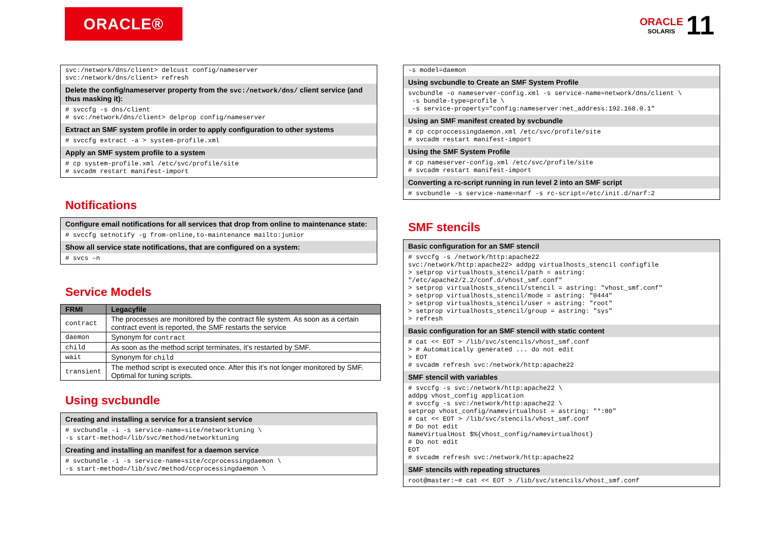ORACLE®
ORACLE
SOLARIS
11
svc:/network/dns/client> delcust config/nameserver svc:/network/dns/client> refresh
Delete the config/nameserver property from the svc:/network/dns/ client service (and thus masking it):
# svccfg -s dns/client # svc:/network/dns/client> delprop config/nameserver
Extract an SMF system profile in order to apply configuration to other systems
# svccfg extract -a > system-profile.xml
Apply an SMF system profile to a system
# cp system-profile.xml /etc/svc/profile/site # svcadm restart manifest-import
Notifications
Configure email notifications for all services that drop from online to maintenance state:
# svccfg setnotify -g from-online,to-maintenance mailto:junior
Show all service state notifications, that are configured on a system:
# svcs –n
Service Models
| FRMI | Legacyfile |
| --- | --- |
| contract | The processes are monitored by the contract file system. As soon as a certain contract event is reported, the SMF restarts the service |
| daemon | Synonym for contract |
| child | As soon as the method script terminates, it’s restarted by SMF. |
| wait | Synonym for child |
| transient | The method script is executed once. After this it’s not longer monitored by SMF. Optimal for tuning scripts. |
Using svcbundle
Creating and installing a service for a transient service
# svcbundle -i -s service-name=site/networktuning \ -s start-method=/lib/svc/method/networktuning
Creating and installing an manifest for a daemon service
# svcbundle -i -s service-name=site/ccprocessingdaemon \ -s start-method=/lib/svc/method/ccprocessingdaemon \
-s model=daemon
Using svcbundle to Create an SMF System Profile
svcbundle -o nameserver-config.xml -s service-name=network/dns/client \ -s bundle-type=profile \ -s service-property="config:nameserver:net_address:192.168.0.1"
Using an SMF manifest created by svcbundle
# cp ccproccessingdaemon.xml /etc/svc/profile/site # svcadm restart manifest-import
Using the SMF System Profile
# cp nameserver-config.xml /etc/svc/profile/site # svcadm restart manifest-import
Converting a rc-script running in run level 2 into an SMF script
# svcbundle -s service-name=narf -s rc-script=/etc/init.d/narf:2
SMF stencils
Basic configuration for an SMF stencil
# svccfg -s /network/http:apache22 svc:/network/http:apache22> addpg virtualhosts_stencil configfile > setprop virtualhosts_stencil/path = astring: "/etc/apache2/2.2/conf.d/vhost_smf.conf" > setprop virtualhosts_stencil/stencil = astring: "vhost_smf.conf" > setprop virtualhosts_stencil/mode = astring: "0444" > setprop virtualhosts_stencil/user = astring: "root" > setprop virtualhosts_stencil/group = astring: "sys" > refresh
Basic configuration for an SMF stencil with static content
# cat << EOT > /lib/svc/stencils/vhost_smf.conf > # Automatically generated ... do not edit > EOT # svcadm refresh svc:/network/http:apache22
SMF stencil with variables
# svccfg -s svc:/network/http:apache22 \ addpg vhost_config application # svccfg -s svc:/network/http:apache22 \ setprop vhost_config/namevirtualhost = astring: "*:80" # cat << EOT > /lib/svc/stencils/vhost_smf.conf # Do not edit NameVirtualHost $%{vhost_config/namevirtualhost} # Do not edit EOT # svcadm refresh svc:/network/http:apache22
SMF stencils with repeating structures
root@master:~# cat << EOT > /lib/svc/stencils/vhost_smf.conf